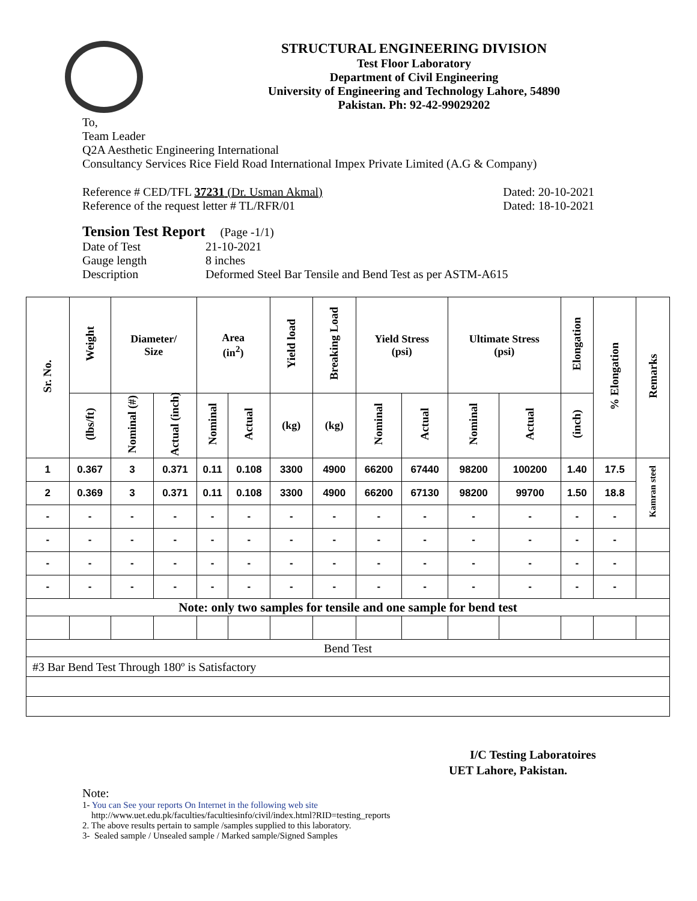STRUCTURAL ENGINEERING DIVISION
Test Floor Laboratory
Department of Civil Engineering
University of Engineering and Technology Lahore, 54890
Pakistan. Ph: 92-42-99029202
To,
Team Leader
Q2A Aesthetic Engineering International
Consultancy Services Rice Field Road International Impex Private Limited (A.G & Company)
Reference # CED/TFL 37231 (Dr. Usman Akmal) Dated: 20-10-2021
Reference of the request letter # TL/RFR/01 Dated: 18-10-2021
Tension Test Report (Page -1/1)
Date of Test 21-10-2021 Gauge length 8 inches Description Deformed Steel Bar Tensile and Bend Test as per ASTM-A615
| Sr. No. | Weight | Diameter/ Size | | Area (in<sup>2</sup>) | | Yield load | Breaking Load | Yield Stress (psi) | | Ultimate Stress (psi) | | Elongation | % Elongation | Remarks |
| --- | --- | --- | --- | --- | --- | --- | --- | --- | --- | --- | --- | --- | --- | --- |
| | (lbs/ft) | Nominal (#) | Actual (inch) | Nominal | Actual | (kg) | (kg) | Nominal | Actual | Nominal | Actual | (inch) | | |
| 1 | 0.367 | 3 | 0.371 | 0.11 | 0.108 | 3300 | 4900 | 66200 | 67440 | 98200 | 100200 | 1.40 | 17.5 | Kamran steel |
| 2 | 0.369 | 3 | 0.371 | 0.11 | 0.108 | 3300 | 4900 | 66200 | 67130 | 98200 | 99700 | 1.50 | 18.8 | |
| - | - | - | - | - | - | - | - | - | - | - | - | - | - | |
| - | - | - | - | - | - | - | - | - | - | - | - | - | - | |
| - | - | - | - | - | - | - | - | - | - | - | - | - | - | |
| - | - | - | - | - | - | - | - | - | - | - | - | - | - | |
| Note: only two samples for tensile and one sample for bend test | | | | | | | | | | | | | | |
| Bend Test | | | | | | | | | | | | | | |
| #3 Bar Bend Test Through 180º is Satisfactory | | | | | | | | | | | | | | |
I/C Testing Laboratoires
UET Lahore, Pakistan.
Note:
1- You can See your reports On Internet in the following web site
http://www.uet.edu.pk/faculties/facultiesinfo/civil/index.html?RID=testing_reports
2. The above results pertain to sample /samples supplied to this laboratory.
3- Sealed sample / Unsealed sample / Marked sample/Signed Samples